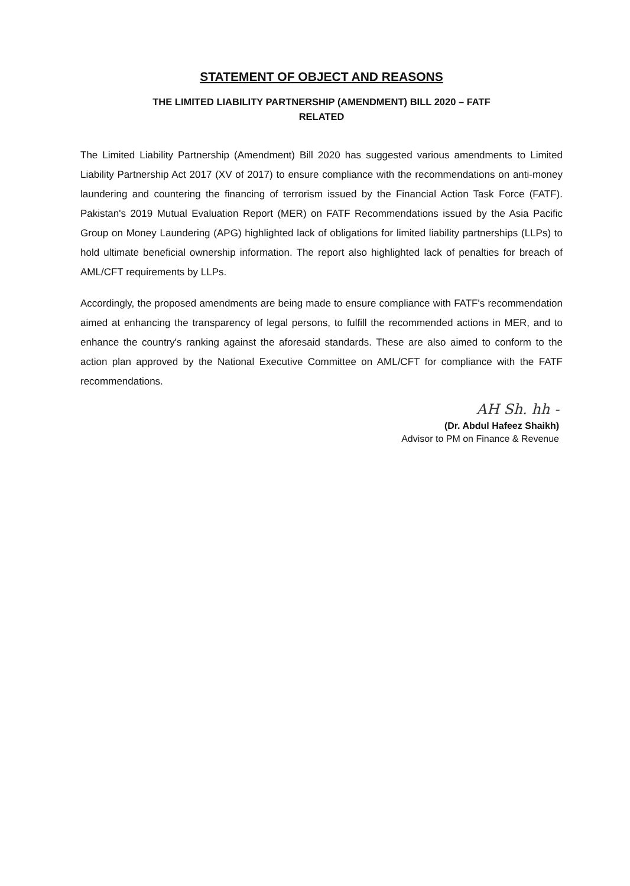STATEMENT OF OBJECT AND REASONS
THE LIMITED LIABILITY PARTNERSHIP (AMENDMENT) BILL 2020 – FATF
RELATED
The Limited Liability Partnership (Amendment) Bill 2020 has suggested various amendments to Limited Liability Partnership Act 2017 (XV of 2017) to ensure compliance with the recommendations on anti-money laundering and countering the financing of terrorism issued by the Financial Action Task Force (FATF). Pakistan's 2019 Mutual Evaluation Report (MER) on FATF Recommendations issued by the Asia Pacific Group on Money Laundering (APG) highlighted lack of obligations for limited liability partnerships (LLPs) to hold ultimate beneficial ownership information. The report also highlighted lack of penalties for breach of AML/CFT requirements by LLPs.
Accordingly, the proposed amendments are being made to ensure compliance with FATF's recommendation aimed at enhancing the transparency of legal persons, to fulfill the recommended actions in MER, and to enhance the country's ranking against the aforesaid standards. These are also aimed to conform to the action plan approved by the National Executive Committee on AML/CFT for compliance with the FATF recommendations.
AH Sh. hh -
(Dr. Abdul Hafeez Shaikh)
Advisor to PM on Finance & Revenue